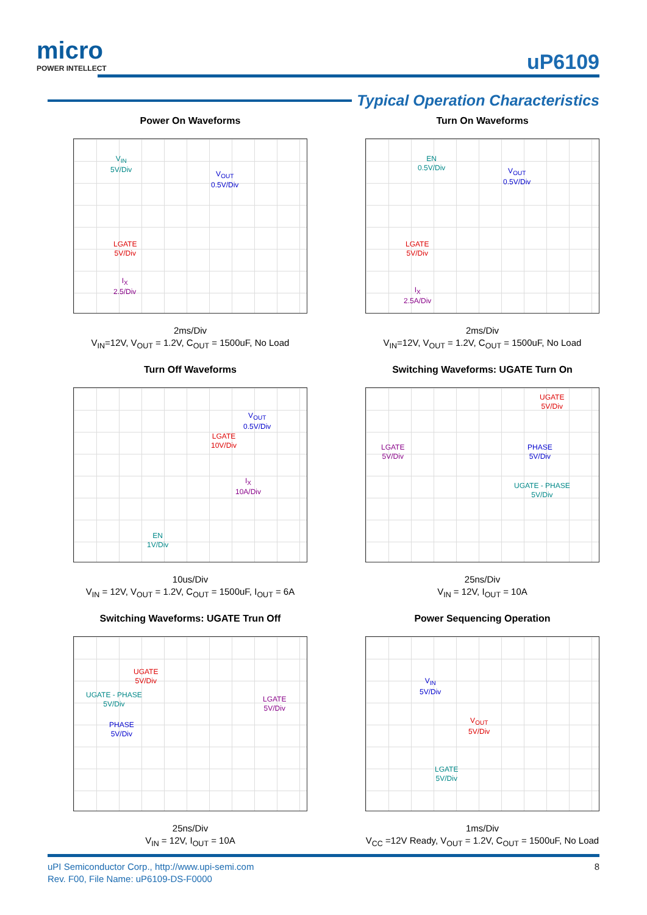micro
POWER INTELLECT
uP6109
Typical Operation Characteristics
Power On Waveforms
V<sub>IN</sub>
5V/Div
V<sub>OUT</sub>
0.5V/Div
LGATE
5V/Div
I<sub>X</sub>
2.5/Div
2ms/Div
V<sub>IN</sub>=12V, V<sub>OUT</sub> = 1.2V, C<sub>OUT</sub> = 1500uF, No Load
Turn On Waveforms
EN
0.5V/Div V<sub>OUT</sub>
0.5V/Div
LGATE
5V/Div
I<sub>X</sub>
2.5A/Div
2ms/Div
V<sub>IN</sub>=12V, V<sub>OUT</sub> = 1.2V, C<sub>OUT</sub> = 1500uF, No Load
Turn Off Waveforms
V<sub>OUT</sub>
0.5V/Div
LGATE
10V/Div
I<sub>X</sub>
10A/Div
EN
1V/Div
10us/Div
V<sub>IN</sub> = 12V, V<sub>OUT</sub> = 1.2V, C<sub>OUT</sub> = 1500uF, I<sub>OUT</sub> = 6A
Switching Waveforms: UGATE Turn On
UGATE
5V/Div
LGATE
5V/Div
PHASE
5V/Div
UGATE - PHASE
5V/Div
25ns/Div
V<sub>IN</sub> = 12V, I<sub>OUT</sub> = 10A
Switching Waveforms: UGATE Trun Off
UGATE
5V/Div
UGATE - PHASE
5V/Div
LGATE
5V/Div
PHASE
5V/Div
25ns/Div
V<sub>IN</sub> = 12V, I<sub>OUT</sub> = 10A
Power Sequencing Operation
V<sub>IN</sub>
5V/Div
V<sub>OUT</sub>
5V/Div
LGATE
5V/Div
1ms/Div
V<sub>CC</sub> =12V Ready, V<sub>OUT</sub> = 1.2V, C<sub>OUT</sub> = 1500uF, No Load
uPI Semiconductor Corp., http://www.upi-semi.com
Rev. F00, File Name: uP6109-DS-F0000
8